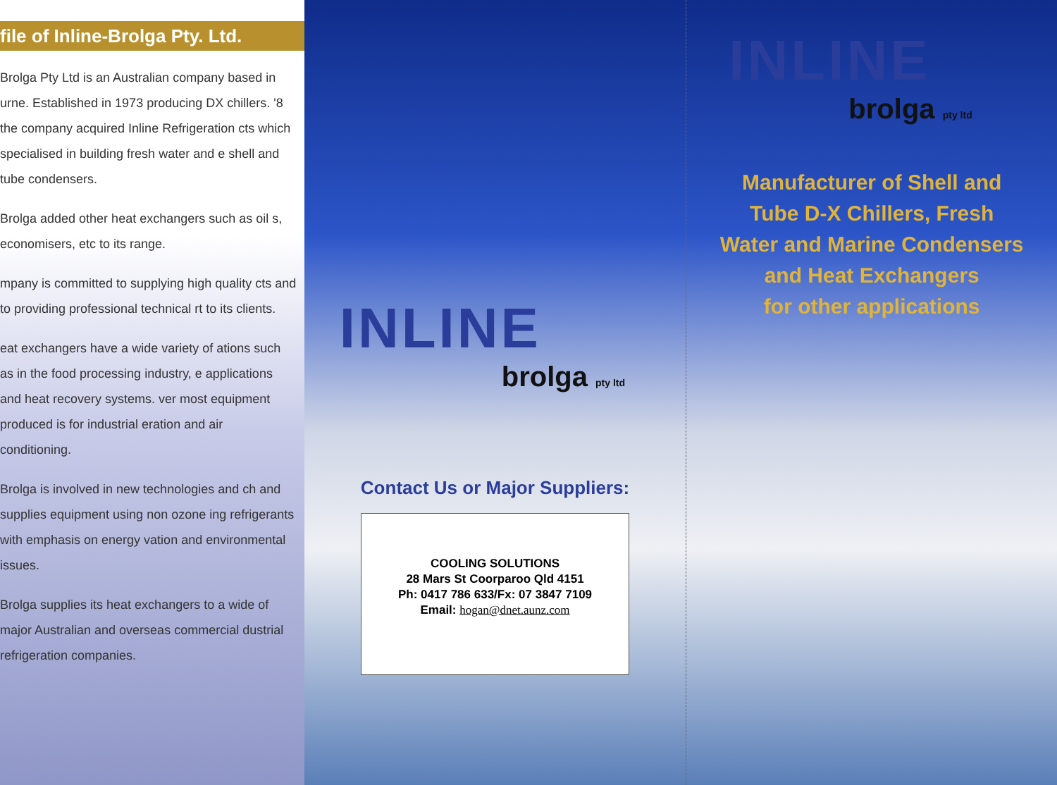file of Inline-Brolga Pty. Ltd.
Brolga Pty Ltd is an Australian company based in urne. Established in 1973 producing DX chillers. '8 the company acquired Inline Refrigeration cts which specialised in building fresh water and e shell and tube condensers.
Brolga added other heat exchangers such as oil s, economisers, etc to its range.
mpany is committed to supplying high quality cts and to providing professional technical rt to its clients.
eat exchangers have a wide variety of ations such as in the food processing industry, e applications and heat recovery systems. ver most equipment produced is for industrial eration and air conditioning.
Brolga is involved in new technologies and ch and supplies equipment using non ozone ing refrigerants with emphasis on energy vation and environmental issues.
Brolga supplies its heat exchangers to a wide of major Australian and overseas commercial dustrial refrigeration companies.
INLINE
brolga pty ltd
Contact Us or Major Suppliers:
COOLING SOLUTIONS
28 Mars St Coorparoo Qld 4151
Ph: 0417 786 633/Fx: 07 3847 7109
Email: hogan@dnet.aunz.com
INLINE
brolga pty ltd
Manufacturer of Shell and
Tube D-X Chillers, Fresh
Water and Marine Condensers
and Heat Exchangers
for other applications